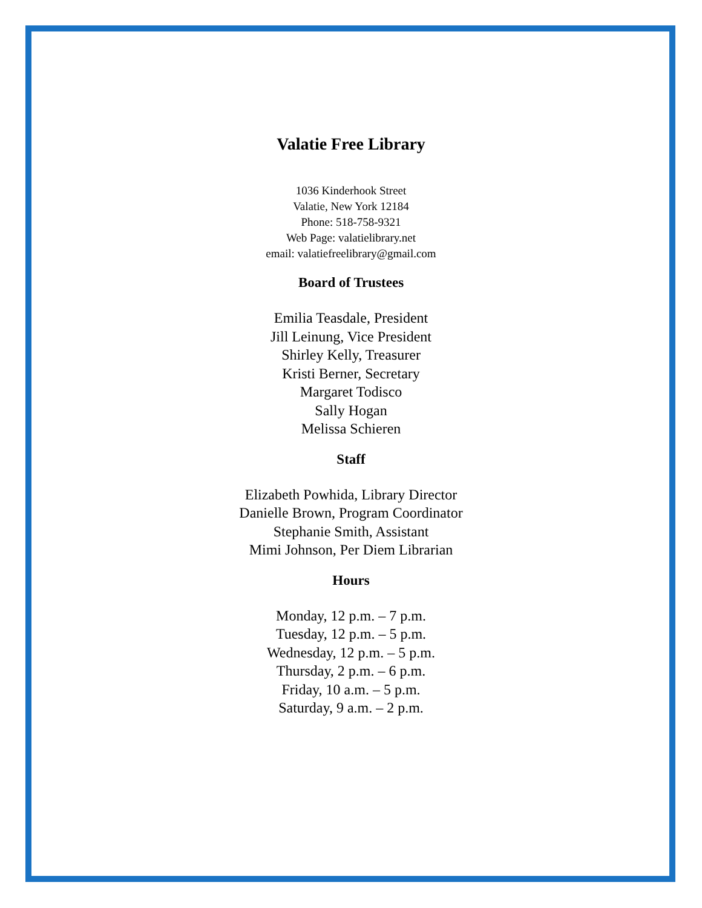Valatie Free Library
1036 Kinderhook Street
Valatie, New York 12184
Phone: 518-758-9321
Web Page: valatielibrary.net
email: valatiefreelibrary@gmail.com
Board of Trustees
Emilia Teasdale, President
Jill Leinung, Vice President
Shirley Kelly, Treasurer
Kristi Berner, Secretary
Margaret Todisco
Sally Hogan
Melissa Schieren
Staff
Elizabeth Powhida, Library Director
Danielle Brown, Program Coordinator
Stephanie Smith, Assistant
Mimi Johnson, Per Diem Librarian
Hours
Monday, 12 p.m. – 7 p.m.
Tuesday, 12 p.m. – 5 p.m.
Wednesday, 12 p.m. – 5 p.m.
Thursday, 2 p.m. – 6 p.m.
Friday, 10 a.m. – 5 p.m.
Saturday, 9 a.m. – 2 p.m.